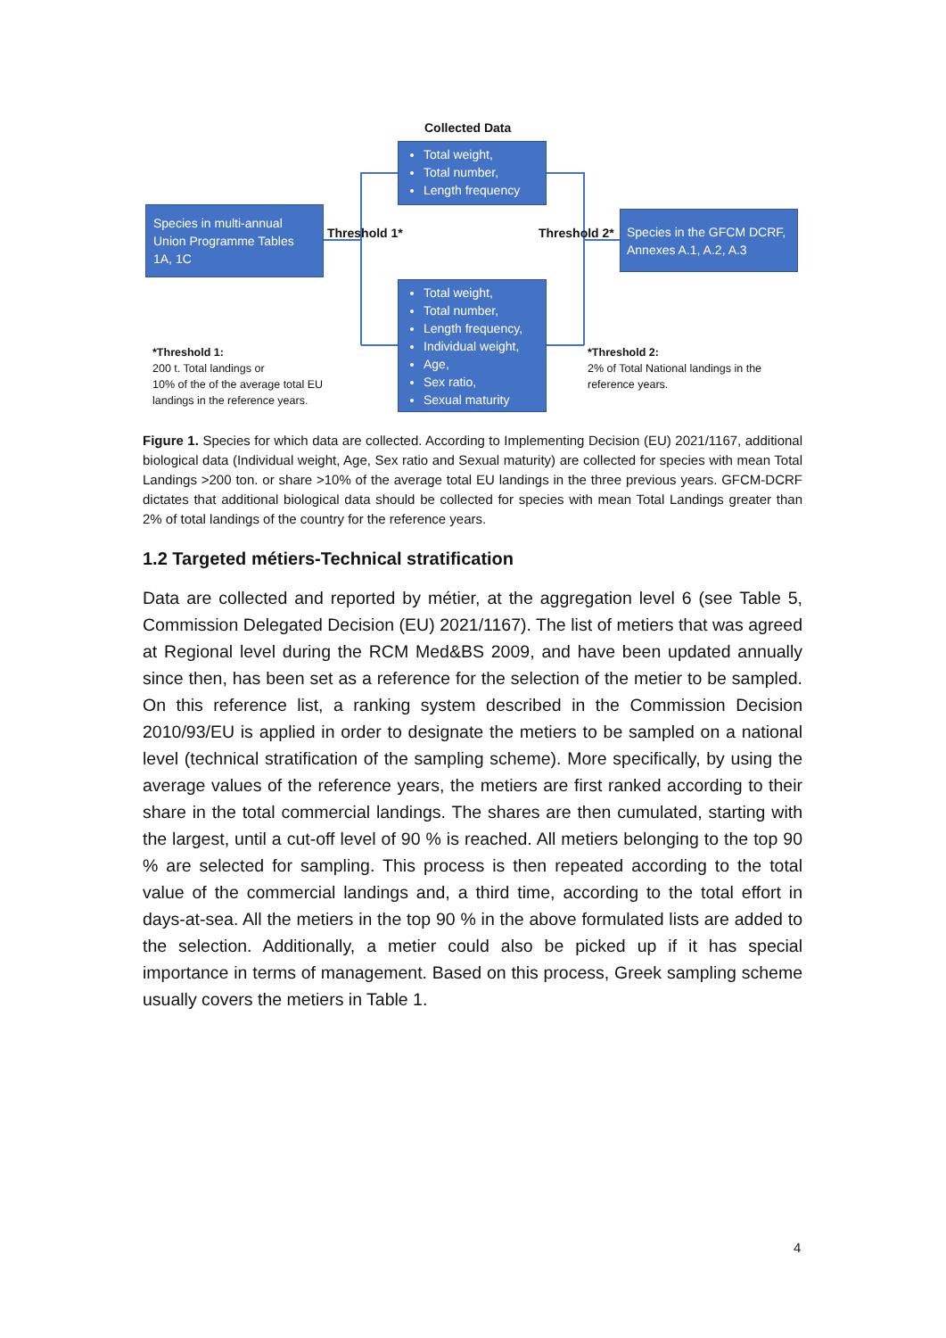Collected Data
Total weight,
Total number,
Length frequency
Species in multi-annual Union Programme Tables 1A, 1C
Threshold 1* Threshold 2*
Species in the GFCM DCRF, Annexes A.1, A.2, A.3
Total weight,
Total number,
Length frequency,
Individual weight,
Age,
Sex ratio,
Sexual maturity
*Threshold 1:
200 t. Total landings or
10% of the of the average total EU
landings in the reference years.
*Threshold 2:
2% of Total National landings in the
reference years.
Figure 1. Species for which data are collected. According to Implementing Decision (EU) 2021/1167, additional biological data (Individual weight, Age, Sex ratio and Sexual maturity) are collected for species with mean Total Landings >200 ton. or share >10% of the average total EU landings in the three previous years. GFCM-DCRF dictates that additional biological data should be collected for species with mean Total Landings greater than 2% of total landings of the country for the reference years.
1.2 Targeted métiers-Technical stratification
Data are collected and reported by métier, at the aggregation level 6 (see Table 5, Commission Delegated Decision (EU) 2021/1167). The list of metiers that was agreed at Regional level during the RCM Med&BS 2009, and have been updated annually since then, has been set as a reference for the selection of the metier to be sampled. On this reference list, a ranking system described in the Commission Decision 2010/93/EU is applied in order to designate the metiers to be sampled on a national level (technical stratification of the sampling scheme). More specifically, by using the average values of the reference years, the metiers are first ranked according to their share in the total commercial landings. The shares are then cumulated, starting with the largest, until a cut-off level of 90 % is reached. All metiers belonging to the top 90 % are selected for sampling. This process is then repeated according to the total value of the commercial landings and, a third time, according to the total effort in days-at-sea. All the metiers in the top 90 % in the above formulated lists are added to the selection. Additionally, a metier could also be picked up if it has special importance in terms of management. Based on this process, Greek sampling scheme usually covers the metiers in Table 1.
4